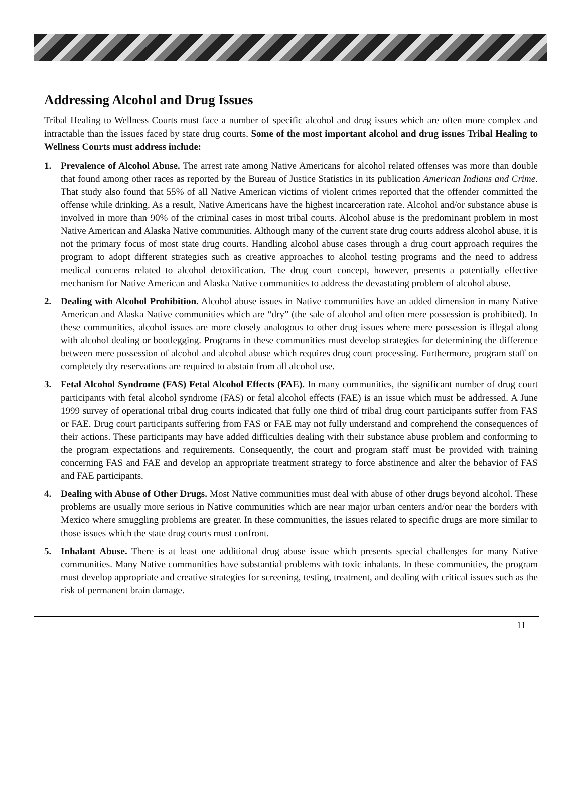Addressing Alcohol and Drug Issues
Tribal Healing to Wellness Courts must face a number of specific alcohol and drug issues which are often more complex and intractable than the issues faced by state drug courts. Some of the most important alcohol and drug issues Tribal Healing to Wellness Courts must address include:
1. Prevalence of Alcohol Abuse. The arrest rate among Native Americans for alcohol related offenses was more than double that found among other races as reported by the Bureau of Justice Statistics in its publication American Indians and Crime. That study also found that 55% of all Native American victims of violent crimes reported that the offender committed the offense while drinking. As a result, Native Americans have the highest incarceration rate. Alcohol and/or substance abuse is involved in more than 90% of the criminal cases in most tribal courts. Alcohol abuse is the predominant problem in most Native American and Alaska Native communities. Although many of the current state drug courts address alcohol abuse, it is not the primary focus of most state drug courts. Handling alcohol abuse cases through a drug court approach requires the program to adopt different strategies such as creative approaches to alcohol testing programs and the need to address medical concerns related to alcohol detoxification. The drug court concept, however, presents a potentially effective mechanism for Native American and Alaska Native communities to address the devastating problem of alcohol abuse.
2. Dealing with Alcohol Prohibition. Alcohol abuse issues in Native communities have an added dimension in many Native American and Alaska Native communities which are “dry” (the sale of alcohol and often mere possession is prohibited). In these communities, alcohol issues are more closely analogous to other drug issues where mere possession is illegal along with alcohol dealing or bootlegging. Programs in these communities must develop strategies for determining the difference between mere possession of alcohol and alcohol abuse which requires drug court processing. Furthermore, program staff on completely dry reservations are required to abstain from all alcohol use.
3. Fetal Alcohol Syndrome (FAS) Fetal Alcohol Effects (FAE). In many communities, the significant number of drug court participants with fetal alcohol syndrome (FAS) or fetal alcohol effects (FAE) is an issue which must be addressed. A June 1999 survey of operational tribal drug courts indicated that fully one third of tribal drug court participants suffer from FAS or FAE. Drug court participants suffering from FAS or FAE may not fully understand and comprehend the consequences of their actions. These participants may have added difficulties dealing with their substance abuse problem and conforming to the program expectations and requirements. Consequently, the court and program staff must be provided with training concerning FAS and FAE and develop an appropriate treatment strategy to force abstinence and alter the behavior of FAS and FAE participants.
4. Dealing with Abuse of Other Drugs. Most Native communities must deal with abuse of other drugs beyond alcohol. These problems are usually more serious in Native communities which are near major urban centers and/or near the borders with Mexico where smuggling problems are greater. In these communities, the issues related to specific drugs are more similar to those issues which the state drug courts must confront.
5. Inhalant Abuse. There is at least one additional drug abuse issue which presents special challenges for many Native communities. Many Native communities have substantial problems with toxic inhalants. In these communities, the program must develop appropriate and creative strategies for screening, testing, treatment, and dealing with critical issues such as the risk of permanent brain damage.
11